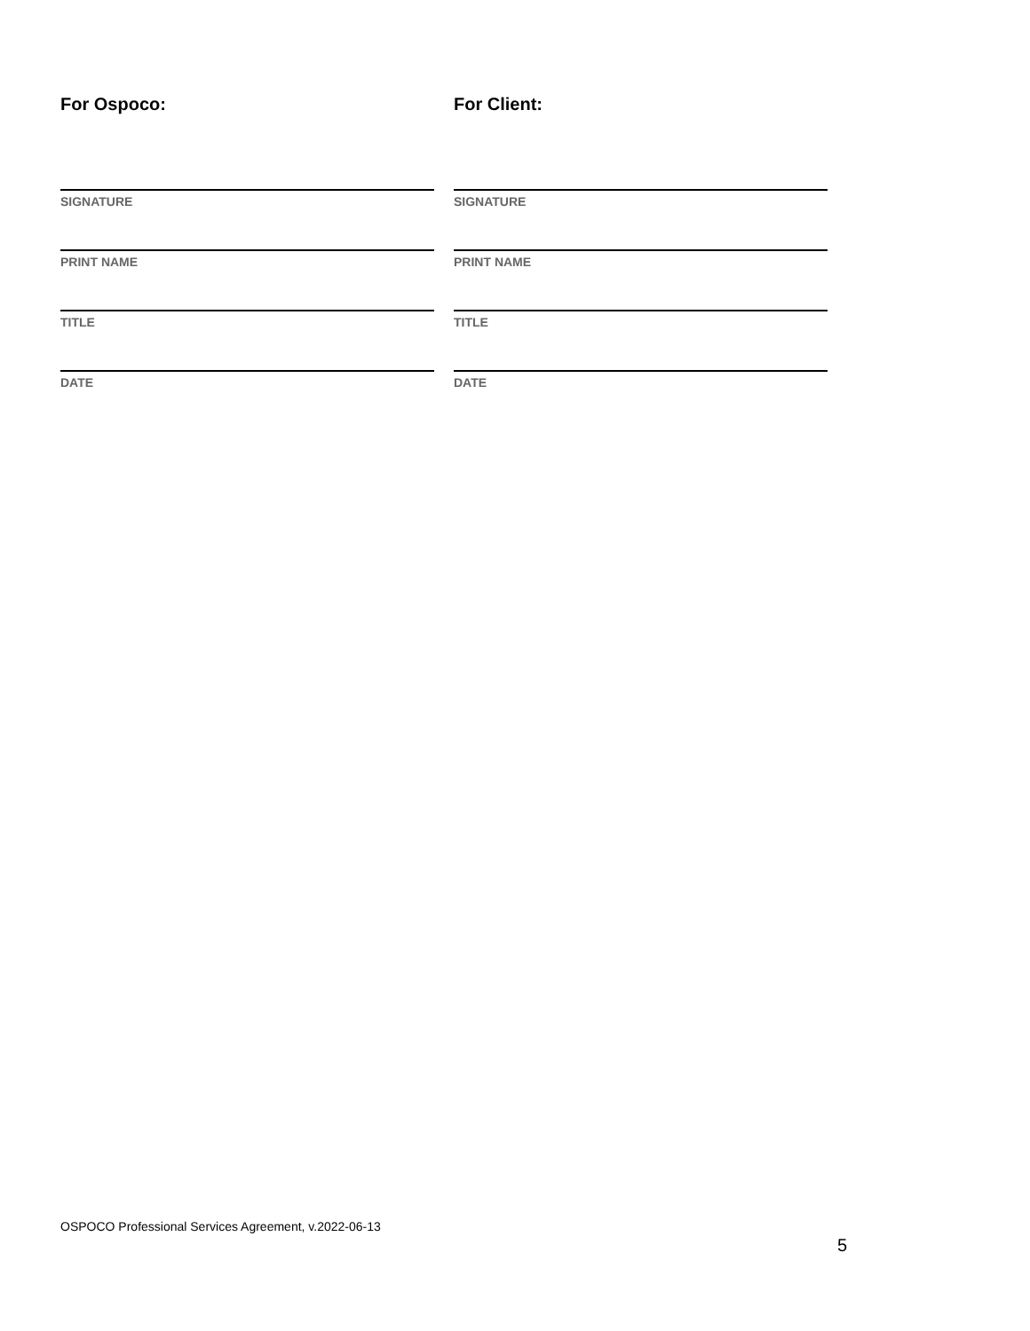For Ospoco:
SIGNATURE
PRINT NAME
TITLE
DATE
For Client:
SIGNATURE
PRINT NAME
TITLE
DATE
OSPOCO Professional Services Agreement, v.2022-06-13
5